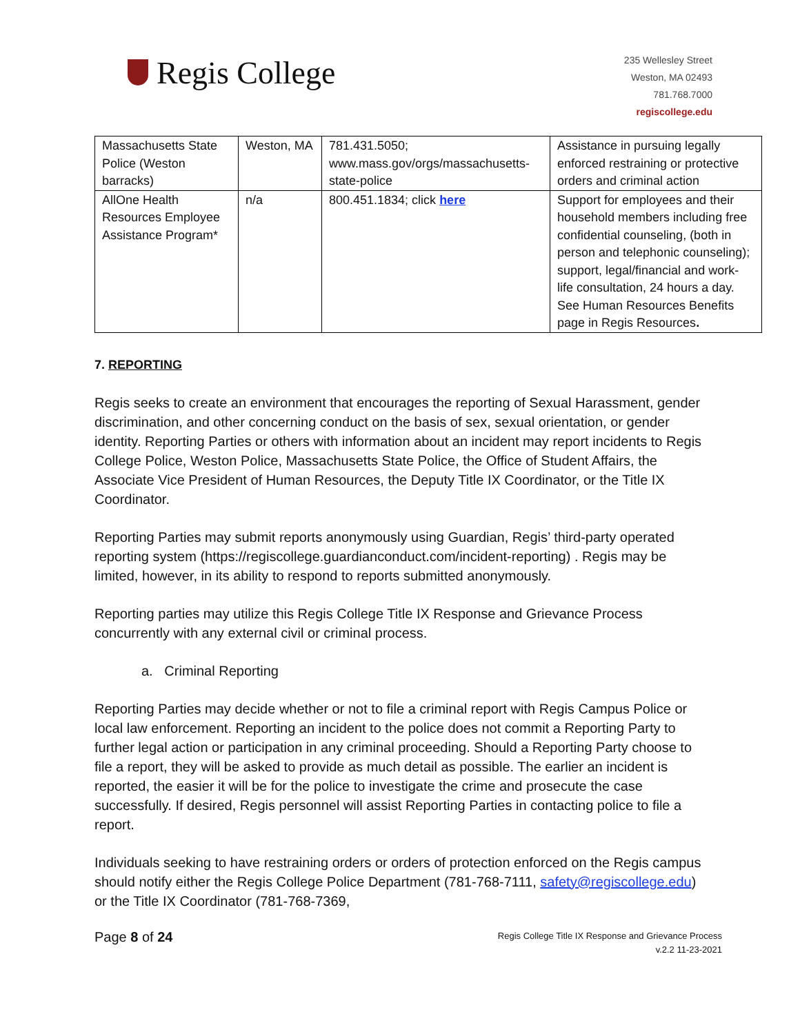Regis College
235 Wellesley Street
Weston, MA 02493
781.768.7000
regiscollege.edu
| Massachusetts State Police (Weston barracks) | Weston, MA | 781.431.5050; www.mass.gov/orgs/massachusetts-state-police | Assistance in pursuing legally enforced restraining or protective orders and criminal action |
| AllOne Health Resources Employee Assistance Program* | n/a | 800.451.1834; click here | Support for employees and their household members including free confidential counseling, (both in person and telephonic counseling); support, legal/financial and work-life consultation, 24 hours a day. See Human Resources Benefits page in Regis Resources . |
7. REPORTING
Regis seeks to create an environment that encourages the reporting of Sexual Harassment, gender discrimination, and other concerning conduct on the basis of sex, sexual orientation, or gender identity. Reporting Parties or others with information about an incident may report incidents to Regis College Police, Weston Police, Massachusetts State Police, the Office of Student Affairs, the Associate Vice President of Human Resources, the Deputy Title IX Coordinator, or the Title IX Coordinator.
Reporting Parties may submit reports anonymously using Guardian, Regis’ third-party operated reporting system (https://regiscollege.guardianconduct.com/incident-reporting) . Regis may be limited, however, in its ability to respond to reports submitted anonymously.
Reporting parties may utilize this Regis College Title IX Response and Grievance Process concurrently with any external civil or criminal process.
a. Criminal Reporting
Reporting Parties may decide whether or not to file a criminal report with Regis Campus Police or local law enforcement. Reporting an incident to the police does not commit a Reporting Party to further legal action or participation in any criminal proceeding. Should a Reporting Party choose to file a report, they will be asked to provide as much detail as possible. The earlier an incident is reported, the easier it will be for the police to investigate the crime and prosecute the case successfully. If desired, Regis personnel will assist Reporting Parties in contacting police to file a report.
Individuals seeking to have restraining orders or orders of protection enforced on the Regis campus should notify either the Regis College Police Department (781-768-7111, safety@regiscollege.edu) or the Title IX Coordinator (781-768-7369,
Page 8 of 24
Regis College Title IX Response and Grievance Process
v.2.2 11-23-2021